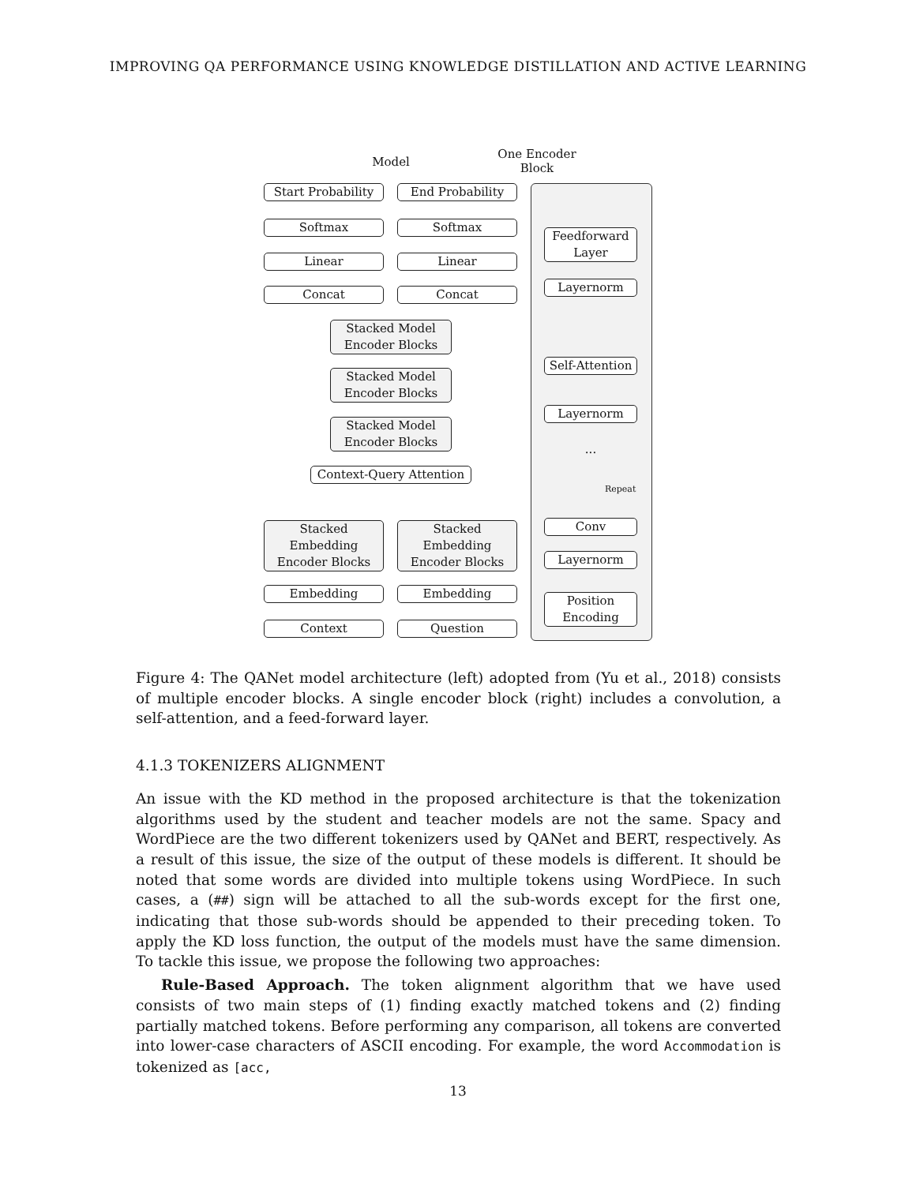IMPROVING QA PERFORMANCE USING KNOWLEDGE DISTILLATION AND ACTIVE LEARNING
Model
One Encoder Block
Start Probability
End Probability
Softmax Softmax
Linear Linear
Concat Concat
Stacked Model Encoder Blocks
Stacked Model Encoder Blocks
Stacked Model Encoder Blocks
Context-Query Attention
Stacked Embedding Encoder Blocks
Stacked Embedding Encoder Blocks
Embedding Embedding
Context Question
Feedforward Layer
Layernorm
Self-Attention
Layernorm
...
Repeat
Conv
Layernorm
Position Encoding
Figure 4: The QANet model architecture (left) adopted from (Yu et al., 2018) consists of multiple encoder blocks. A single encoder block (right) includes a convolution, a self-attention, and a feed-forward layer.
4.1.3 TOKENIZERS ALIGNMENT
An issue with the KD method in the proposed architecture is that the tokenization algorithms used by the student and teacher models are not the same. Spacy and WordPiece are the two different tokenizers used by QANet and BERT, respectively. As a result of this issue, the size of the output of these models is different. It should be noted that some words are divided into multiple tokens using WordPiece. In such cases, a (##) sign will be attached to all the sub-words except for the first one, indicating that those sub-words should be appended to their preceding token. To apply the KD loss function, the output of the models must have the same dimension. To tackle this issue, we propose the following two approaches:
Rule-Based Approach. The token alignment algorithm that we have used consists of two main steps of (1) finding exactly matched tokens and (2) finding partially matched tokens. Before performing any comparison, all tokens are converted into lower-case characters of ASCII encoding. For example, the word Accommodation is tokenized as [acc,
13